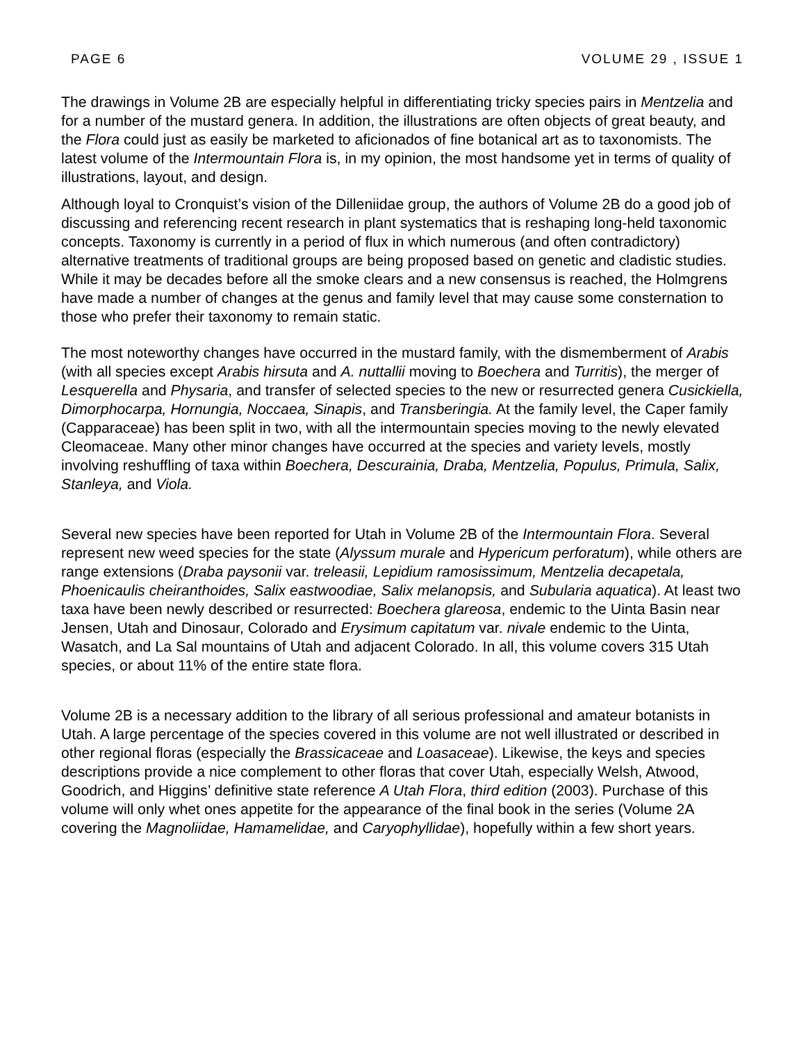PAGE 6 VOLUME 29 , ISSUE 1
The drawings in Volume 2B are especially helpful in differentiating tricky species pairs in Mentzelia and for a number of the mustard genera. In addition, the illustrations are often objects of great beauty, and the Flora could just as easily be marketed to aficionados of fine botanical art as to taxonomists. The latest volume of the Intermountain Flora is, in my opinion, the most handsome yet in terms of quality of illustrations, layout, and design.
Although loyal to Cronquist’s vision of the Dilleniidae group, the authors of Volume 2B do a good job of discussing and referencing recent research in plant systematics that is reshaping long-held taxonomic concepts. Taxonomy is currently in a period of flux in which numerous (and often contradictory) alternative treatments of traditional groups are being proposed based on genetic and cladistic studies. While it may be decades before all the smoke clears and a new consensus is reached, the Holmgrens have made a number of changes at the genus and family level that may cause some consternation to those who prefer their taxonomy to remain static.
The most noteworthy changes have occurred in the mustard family, with the dismemberment of Arabis (with all species except Arabis hirsuta and A. nuttallii moving to Boechera and Turritis), the merger of Lesquerella and Physaria, and transfer of selected species to the new or resurrected genera Cusickiella, Dimorphocarpa, Hornungia, Noccaea, Sinapis, and Transberingia. At the family level, the Caper family (Capparaceae) has been split in two, with all the intermountain species moving to the newly elevated Cleomaceae. Many other minor changes have occurred at the species and variety levels, mostly involving reshuffling of taxa within Boechera, Descurainia, Draba, Mentzelia, Populus, Primula, Salix, Stanleya, and Viola.
Several new species have been reported for Utah in Volume 2B of the Intermountain Flora. Several represent new weed species for the state (Alyssum murale and Hypericum perforatum), while others are range extensions (Draba paysonii var. treleasii, Lepidium ramosissimum, Mentzelia decapetala, Phoenicaulis cheiranthoides, Salix eastwoodiae, Salix melanopsis, and Subularia aquatica). At least two taxa have been newly described or resurrected: Boechera glareosa, endemic to the Uinta Basin near Jensen, Utah and Dinosaur, Colorado and Erysimum capitatum var. nivale endemic to the Uinta, Wasatch, and La Sal mountains of Utah and adjacent Colorado. In all, this volume covers 315 Utah species, or about 11% of the entire state flora.
Volume 2B is a necessary addition to the library of all serious professional and amateur botanists in Utah. A large percentage of the species covered in this volume are not well illustrated or described in other regional floras (especially the Brassicaceae and Loasaceae). Likewise, the keys and species descriptions provide a nice complement to other floras that cover Utah, especially Welsh, Atwood, Goodrich, and Higgins’ definitive state reference A Utah Flora, third edition (2003). Purchase of this volume will only whet ones appetite for the appearance of the final book in the series (Volume 2A covering the Magnoliidae, Hamamelidae, and Caryophyllidae), hopefully within a few short years.